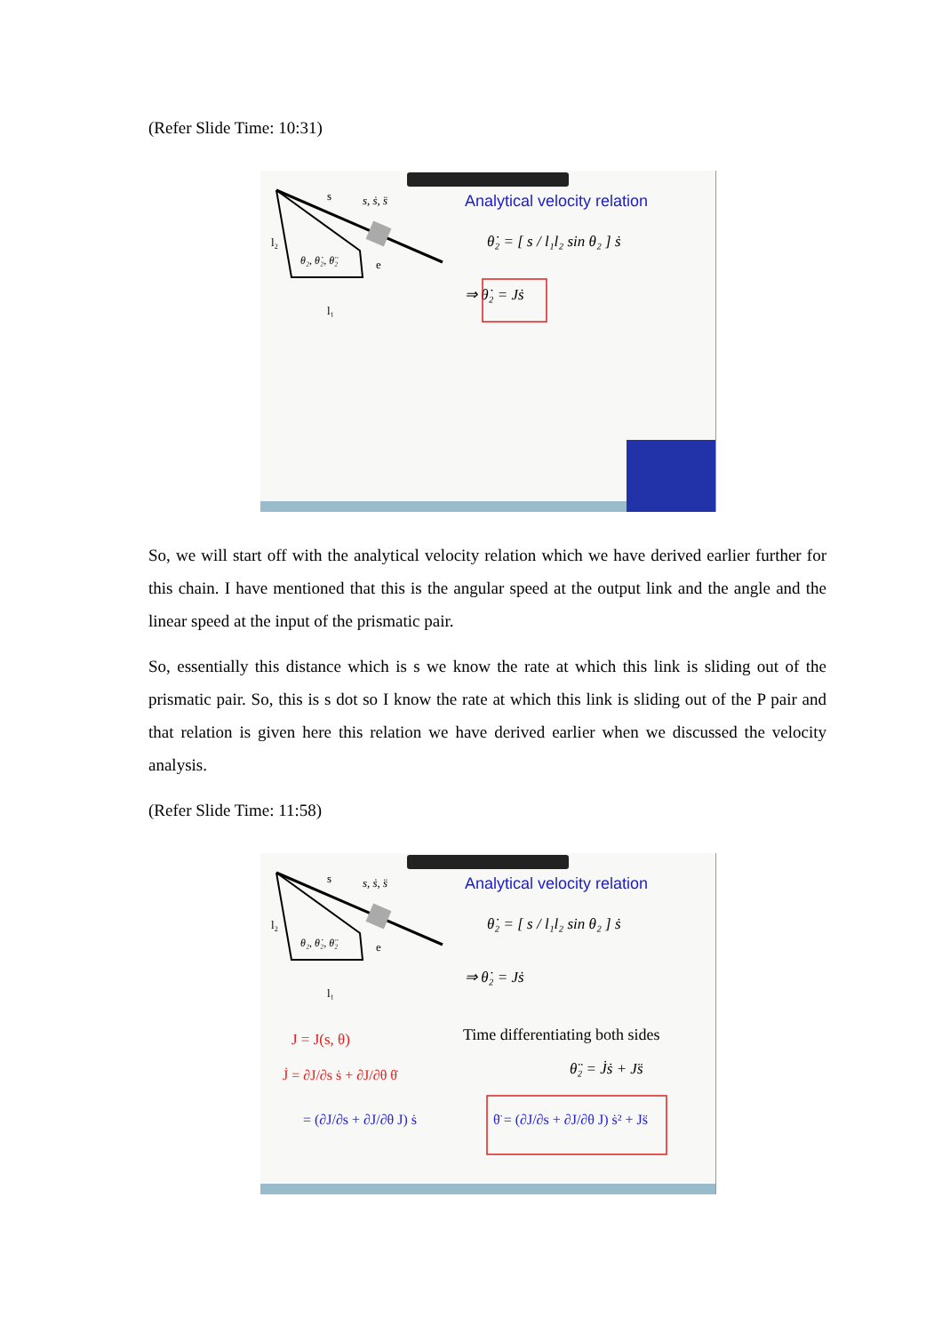(Refer Slide Time: 10:31)
s
s, ṡ, s̈
l₂
θ₂, θ̇₂, θ̈₂
e
l₁
Analytical velocity relation
θ̇₂ = [ s / l₁l₂ sin θ₂ ] ṡ
⇒ θ̇₂ = Jṡ
So, we will start off with the analytical velocity relation which we have derived earlier further for this chain. I have mentioned that this is the angular speed at the output link and the angle and the linear speed at the input of the prismatic pair.
So, essentially this distance which is s we know the rate at which this link is sliding out of the prismatic pair. So, this is s dot so I know the rate at which this link is sliding out of the P pair and that relation is given here this relation we have derived earlier when we discussed the velocity analysis.
(Refer Slide Time: 11:58)
s
s, ṡ, s̈
l₂
θ₂, θ̇₂, θ̈₂
e
l₁
Analytical velocity relation
θ̇₂ = [ s / l₁l₂ sin θ₂ ] ṡ
⇒ θ̇₂ = Jṡ
Time differentiating both sides
θ̈₂ = J̇ṡ + Js̈
J = J(s, θ)
J̇ = ∂J/∂s ṡ + ∂J/∂θ θ̇
= (∂J/∂s + ∂J/∂θ J) ṡ
θ̈ = (∂J/∂s + ∂J/∂θ J) ṡ² + Js̈